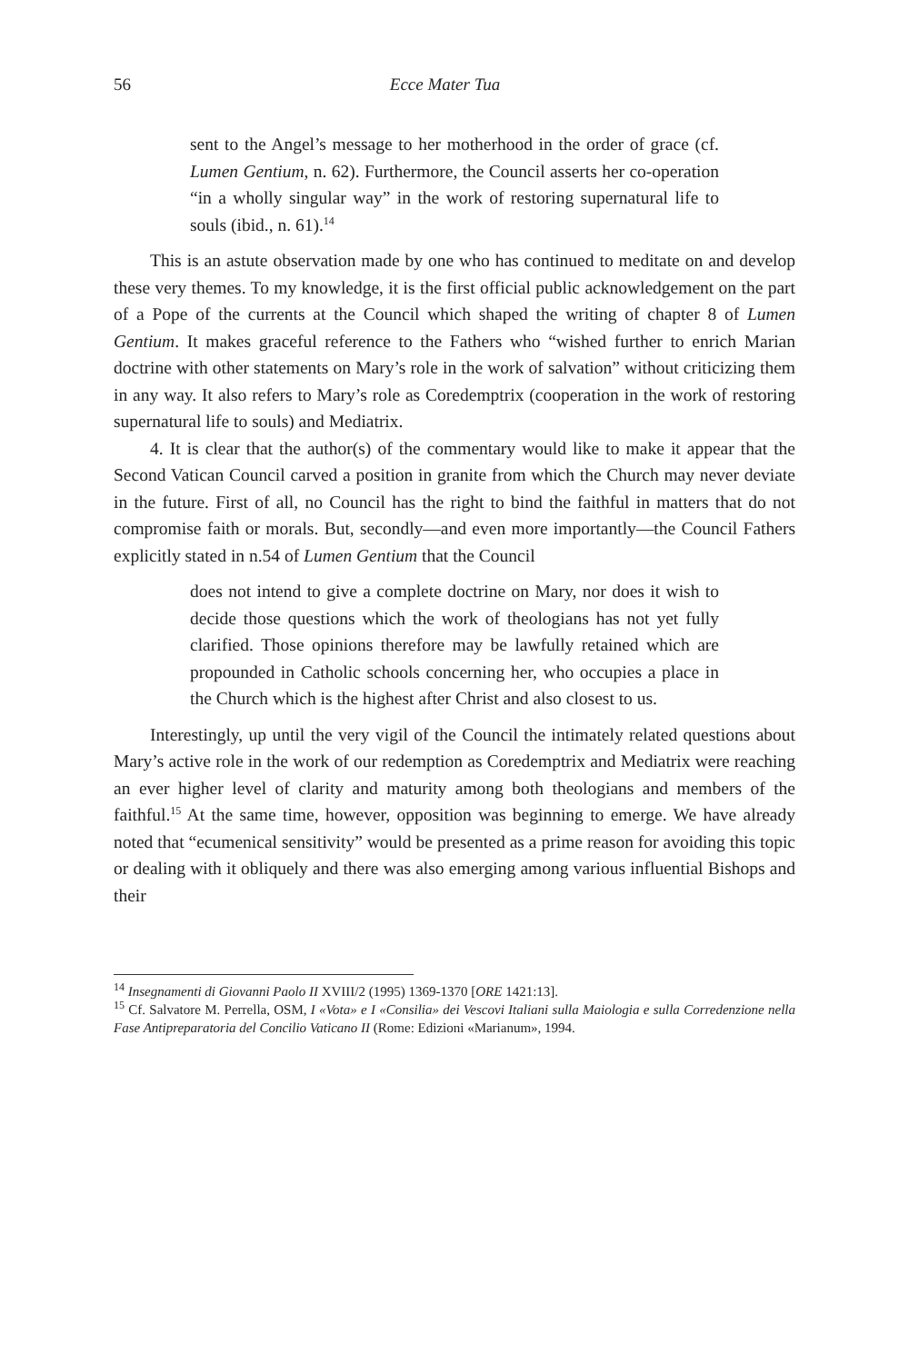56 Ecce Mater Tua
sent to the Angel’s message to her motherhood in the order of grace (cf. Lumen Gentium, n. 62). Furthermore, the Council asserts her co-operation “in a wholly singular way” in the work of restoring supernatural life to souls (ibid., n. 61).<sup>14</sup>
This is an astute observation made by one who has continued to meditate on and develop these very themes. To my knowledge, it is the first official public acknowledgement on the part of a Pope of the currents at the Council which shaped the writing of chapter 8 of Lumen Gentium. It makes graceful reference to the Fathers who “wished further to enrich Marian doctrine with other statements on Mary’s role in the work of salvation” without criticizing them in any way. It also refers to Mary’s role as Coredemptrix (cooperation in the work of restoring supernatural life to souls) and Mediatrix.
4. It is clear that the author(s) of the commentary would like to make it appear that the Second Vatican Council carved a position in granite from which the Church may never deviate in the future. First of all, no Council has the right to bind the faithful in matters that do not compromise faith or morals. But, secondly—and even more importantly—the Council Fathers explicitly stated in n.54 of Lumen Gentium that the Council
does not intend to give a complete doctrine on Mary, nor does it wish to decide those questions which the work of theologians has not yet fully clarified. Those opinions therefore may be lawfully retained which are propounded in Catholic schools concerning her, who occupies a place in the Church which is the highest after Christ and also closest to us.
Interestingly, up until the very vigil of the Council the intimately related questions about Mary’s active role in the work of our redemption as Coredemptrix and Mediatrix were reaching an ever higher level of clarity and maturity among both theologians and members of the faithful.<sup>15</sup> At the same time, however, opposition was beginning to emerge. We have already noted that “ecumenical sensitivity” would be presented as a prime reason for avoiding this topic or dealing with it obliquely and there was also emerging among various influential Bishops and their
<sup>14</sup> Insegnamenti di Giovanni Paolo II XVIII/2 (1995) 1369-1370 [ORE 1421:13].
<sup>15</sup> Cf. Salvatore M. Perrella, OSM, I «Vota» e I «Consilia» dei Vescovi Italiani sulla Maiologia e sulla Corredenzione nella Fase Antipreparatoria del Concilio Vaticano II (Rome: Edizioni «Marianum», 1994.